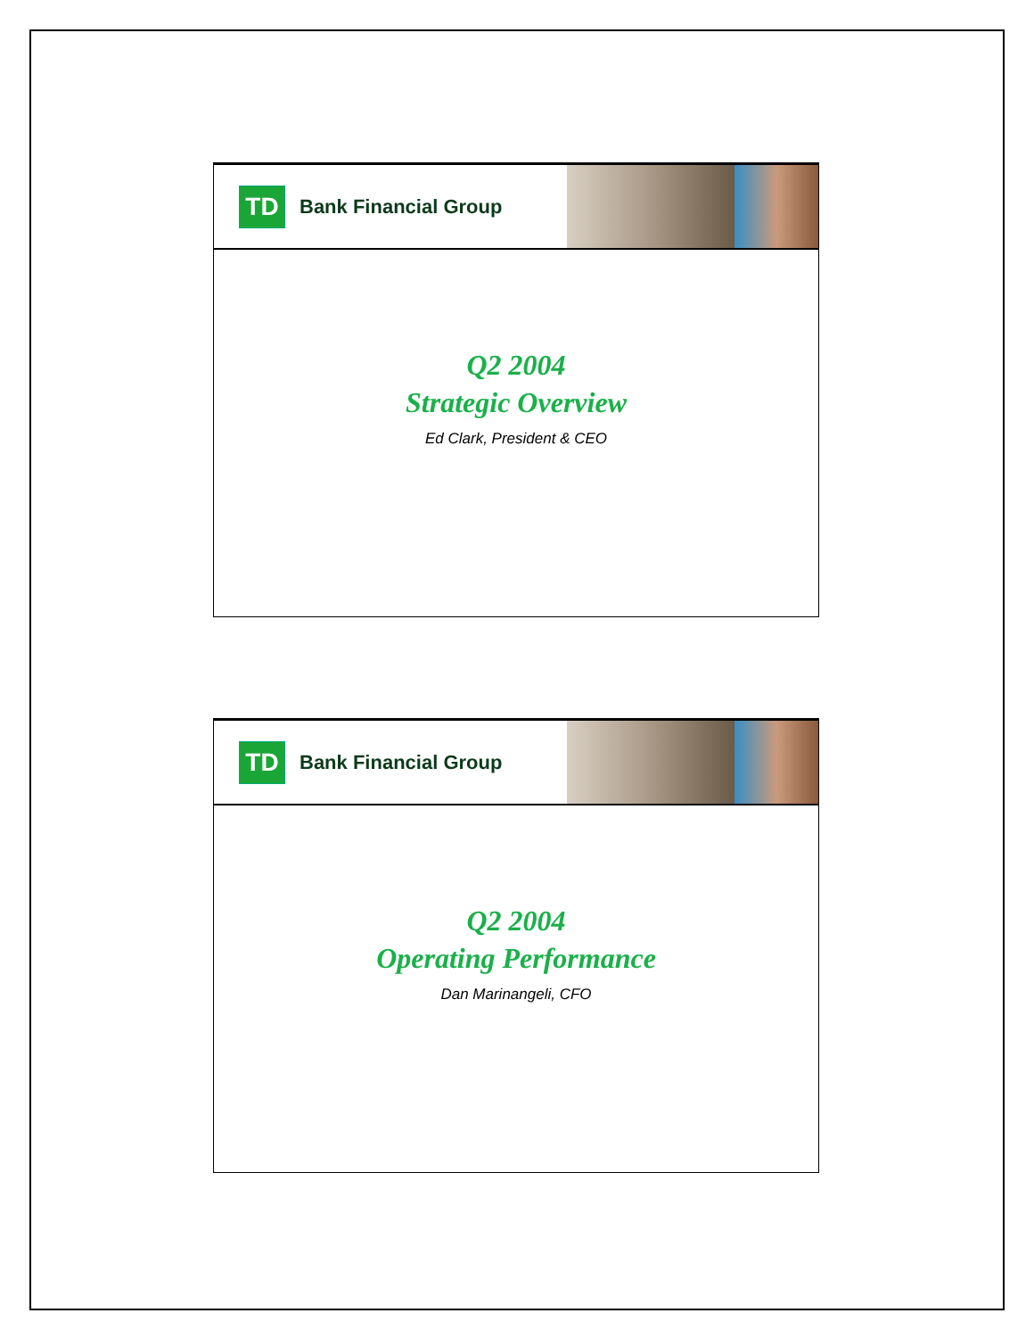TD
Bank Financial Group
Q2 2004
Strategic Overview
Ed Clark, President & CEO
TD
Bank Financial Group
Q2 2004
Operating Performance
Dan Marinangeli, CFO